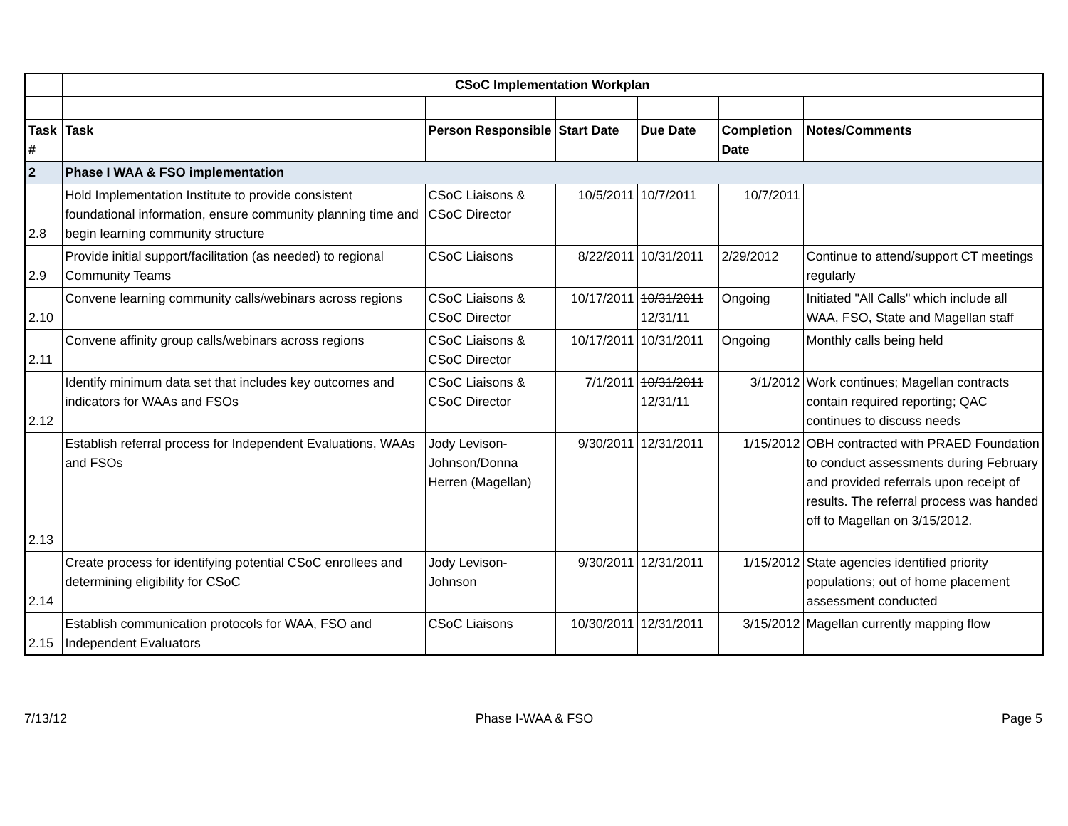| | CSoC Implementation Workplan | | | | | |
| Task # | Task | Person Responsible | Start Date | Due Date | Completion Date | Notes/Comments |
| 2 | Phase I WAA & FSO implementation | | | | | |
| 2.8 | Hold Implementation Institute to provide consistent foundational information, ensure community planning time and begin learning community structure | CSoC Liaisons & CSoC Director | 10/5/2011 | 10/7/2011 | 10/7/2011 | |
| 2.9 | Provide initial support/facilitation (as needed) to regional Community Teams | CSoC Liaisons | 8/22/2011 | 10/31/2011 | 2/29/2012 | Continue to attend/support CT meetings regularly |
| 2.10 | Convene learning community calls/webinars across regions | CSoC Liaisons & CSoC Director | 10/17/2011 | 10/31/2011 12/31/11 | Ongoing | Initiated "All Calls" which include all WAA, FSO, State and Magellan staff |
| 2.11 | Convene affinity group calls/webinars across regions | CSoC Liaisons & CSoC Director | 10/17/2011 | 10/31/2011 | Ongoing | Monthly calls being held |
| 2.12 | Identify minimum data set that includes key outcomes and indicators for WAAs and FSOs | CSoC Liaisons & CSoC Director | 7/1/2011 | 10/31/2011 12/31/11 | 3/1/2012 | Work continues; Magellan contracts contain required reporting; QAC continues to discuss needs |
| 2.13 | Establish referral process for Independent Evaluations, WAAs and FSOs | Jody Levison-Johnson/Donna Herren (Magellan) | 9/30/2011 | 12/31/2011 | 1/15/2012 | OBH contracted with PRAED Foundation to conduct assessments during February and provided referrals upon receipt of results. The referral process was handed off to Magellan on 3/15/2012. |
| 2.14 | Create process for identifying potential CSoC enrollees and determining eligibility for CSoC | Jody Levison-Johnson | 9/30/2011 | 12/31/2011 | 1/15/2012 | State agencies identified priority populations; out of home placement assessment conducted |
| 2.15 | Establish communication protocols for WAA, FSO and Independent Evaluators | CSoC Liaisons | 10/30/2011 | 12/31/2011 | 3/15/2012 | Magellan currently mapping flow |
7/13/12 Phase I-WAA & FSO Page 5